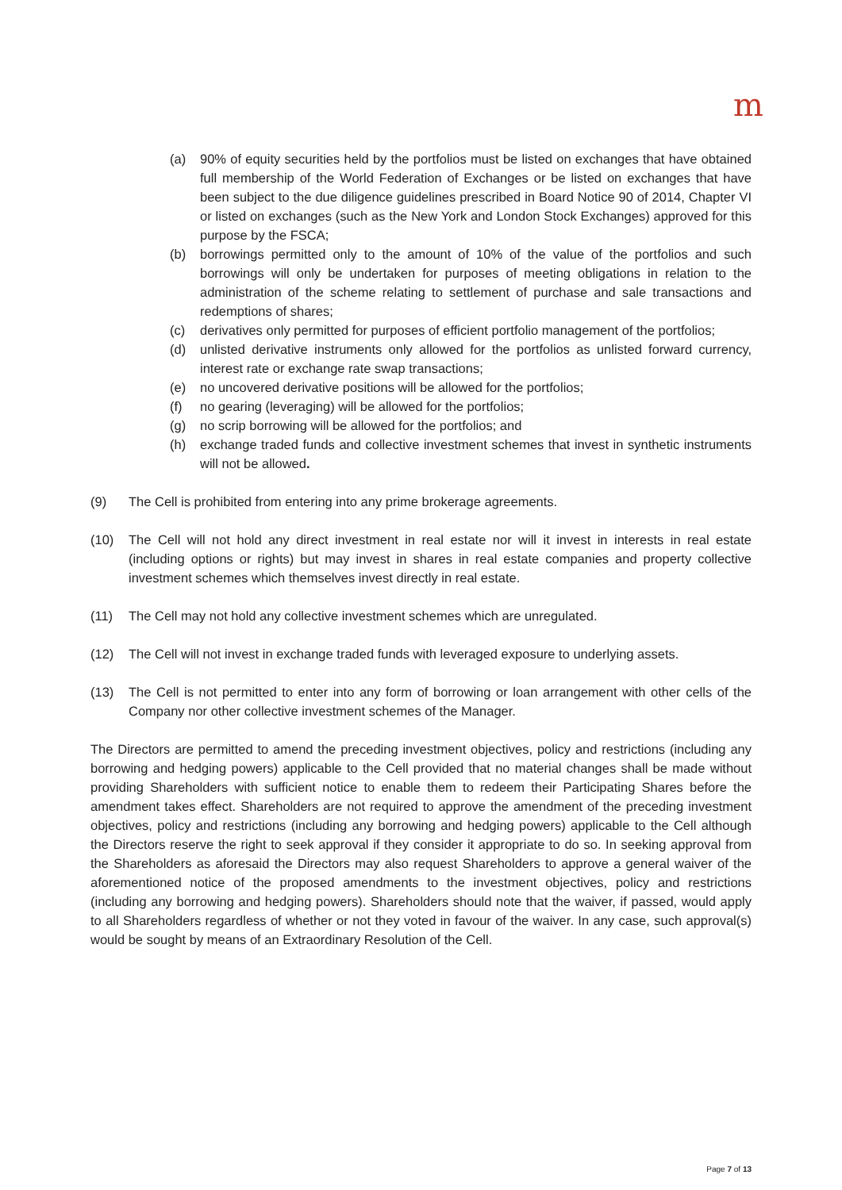m
(a) 90% of equity securities held by the portfolios must be listed on exchanges that have obtained full membership of the World Federation of Exchanges or be listed on exchanges that have been subject to the due diligence guidelines prescribed in Board Notice 90 of 2014, Chapter VI or listed on exchanges (such as the New York and London Stock Exchanges) approved for this purpose by the FSCA;
(b) borrowings permitted only to the amount of 10% of the value of the portfolios and such borrowings will only be undertaken for purposes of meeting obligations in relation to the administration of the scheme relating to settlement of purchase and sale transactions and redemptions of shares;
(c) derivatives only permitted for purposes of efficient portfolio management of the portfolios;
(d) unlisted derivative instruments only allowed for the portfolios as unlisted forward currency, interest rate or exchange rate swap transactions;
(e) no uncovered derivative positions will be allowed for the portfolios;
(f) no gearing (leveraging) will be allowed for the portfolios;
(g) no scrip borrowing will be allowed for the portfolios; and
(h) exchange traded funds and collective investment schemes that invest in synthetic instruments will not be allowed.
(9) The Cell is prohibited from entering into any prime brokerage agreements.
(10) The Cell will not hold any direct investment in real estate nor will it invest in interests in real estate (including options or rights) but may invest in shares in real estate companies and property collective investment schemes which themselves invest directly in real estate.
(11) The Cell may not hold any collective investment schemes which are unregulated.
(12) The Cell will not invest in exchange traded funds with leveraged exposure to underlying assets.
(13) The Cell is not permitted to enter into any form of borrowing or loan arrangement with other cells of the Company nor other collective investment schemes of the Manager.
The Directors are permitted to amend the preceding investment objectives, policy and restrictions (including any borrowing and hedging powers) applicable to the Cell provided that no material changes shall be made without providing Shareholders with sufficient notice to enable them to redeem their Participating Shares before the amendment takes effect. Shareholders are not required to approve the amendment of the preceding investment objectives, policy and restrictions (including any borrowing and hedging powers) applicable to the Cell although the Directors reserve the right to seek approval if they consider it appropriate to do so. In seeking approval from the Shareholders as aforesaid the Directors may also request Shareholders to approve a general waiver of the aforementioned notice of the proposed amendments to the investment objectives, policy and restrictions (including any borrowing and hedging powers). Shareholders should note that the waiver, if passed, would apply to all Shareholders regardless of whether or not they voted in favour of the waiver. In any case, such approval(s) would be sought by means of an Extraordinary Resolution of the Cell.
Page 7 of 13